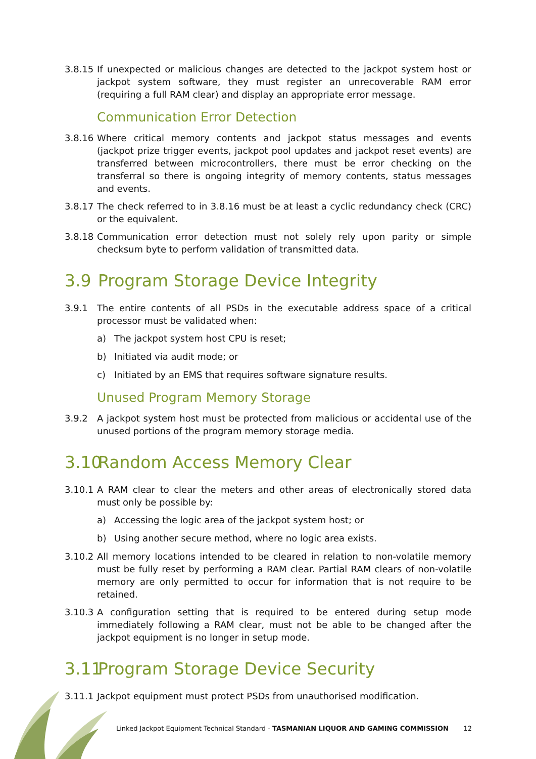3.8.15
If unexpected or malicious changes are detected to the jackpot system host or jackpot system software, they must register an unrecoverable RAM error (requiring a full RAM clear) and display an appropriate error message.
Communication Error Detection
3.8.16
Where critical memory contents and jackpot status messages and events (jackpot prize trigger events, jackpot pool updates and jackpot reset events) are transferred between microcontrollers, there must be error checking on the transferral so there is ongoing integrity of memory contents, status messages and events.
3.8.17
The check referred to in 3.8.16 must be at least a cyclic redundancy check (CRC) or the equivalent.
3.8.18
Communication error detection must not solely rely upon parity or simple checksum byte to perform validation of transmitted data.
3.9 Program Storage Device Integrity
3.9.1 The entire contents of all PSDs in the executable address space of a critical processor must be validated when:
a) The jackpot system host CPU is reset;
b) Initiated via audit mode; or
c) Initiated by an EMS that requires software signature results.
Unused Program Memory Storage
3.9.2 A jackpot system host must be protected from malicious or accidental use of the unused portions of the program memory storage media.
3.10 Random Access Memory Clear
3.10.1
A RAM clear to clear the meters and other areas of electronically stored data must only be possible by:
a) Accessing the logic area of the jackpot system host; or
b) Using another secure method, where no logic area exists.
3.10.2
All memory locations intended to be cleared in relation to non-volatile memory must be fully reset by performing a RAM clear. Partial RAM clears of non-volatile memory are only permitted to occur for information that is not require to be retained.
3.10.3
A configuration setting that is required to be entered during setup mode immediately following a RAM clear, must not be able to be changed after the jackpot equipment is no longer in setup mode.
3.11 Program Storage Device Security
3.11.1
Jackpot equipment must protect PSDs from unauthorised modification.
Linked Jackpot Equipment Technical Standard - TASMANIAN LIQUOR AND GAMING COMMISSION 12